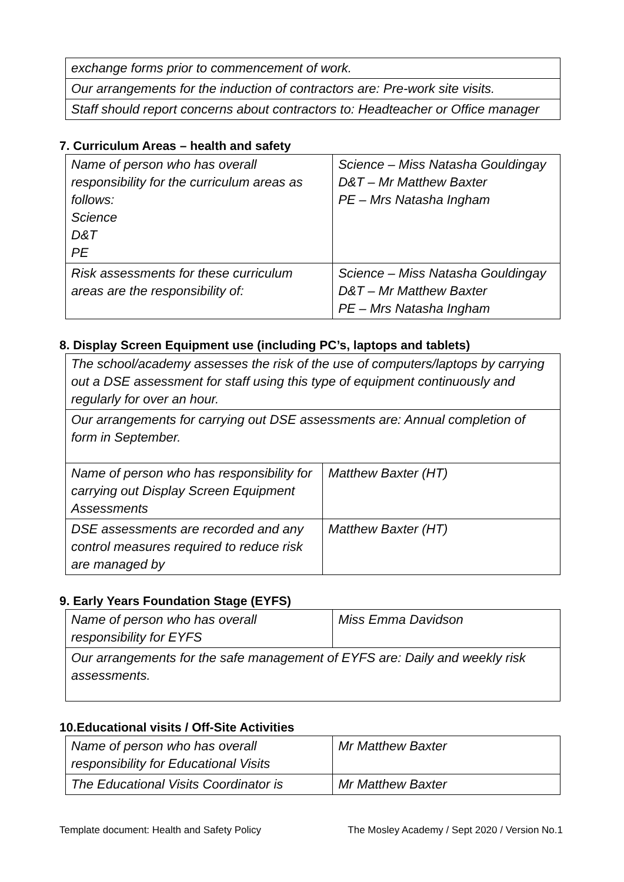| exchange forms prior to commencement of work. |
| Our arrangements for the induction of contractors are: Pre-work site visits. |
| Staff should report concerns about contractors to: Headteacher or Office manager |
7. Curriculum Areas – health and safety
| Name of person who has overall responsibility for the curriculum areas as follows: Science D&T PE | Science – Miss Natasha Gouldingay D&T – Mr Matthew Baxter PE – Mrs Natasha Ingham |
| Risk assessments for these curriculum areas are the responsibility of: | Science – Miss Natasha Gouldingay D&T – Mr Matthew Baxter PE – Mrs Natasha Ingham |
8. Display Screen Equipment use (including PC’s, laptops and tablets)
| The school/academy assesses the risk of the use of computers/laptops by carrying out a DSE assessment for staff using this type of equipment continuously and regularly for over an hour. | |
| Our arrangements for carrying out DSE assessments are: Annual completion of form in September. | |
| Name of person who has responsibility for carrying out Display Screen Equipment Assessments | Matthew Baxter (HT) |
| DSE assessments are recorded and any control measures required to reduce risk are managed by | Matthew Baxter (HT) |
9. Early Years Foundation Stage (EYFS)
| Name of person who has overall responsibility for EYFS | Miss Emma Davidson |
| Our arrangements for the safe management of EYFS are: Daily and weekly risk assessments. | |
10.Educational visits / Off-Site Activities
| Name of person who has overall responsibility for Educational Visits | Mr Matthew Baxter |
| The Educational Visits Coordinator is | Mr Matthew Baxter |
Template document: Health and Safety Policy The Mosley Academy / Sept 2020 / Version No.1